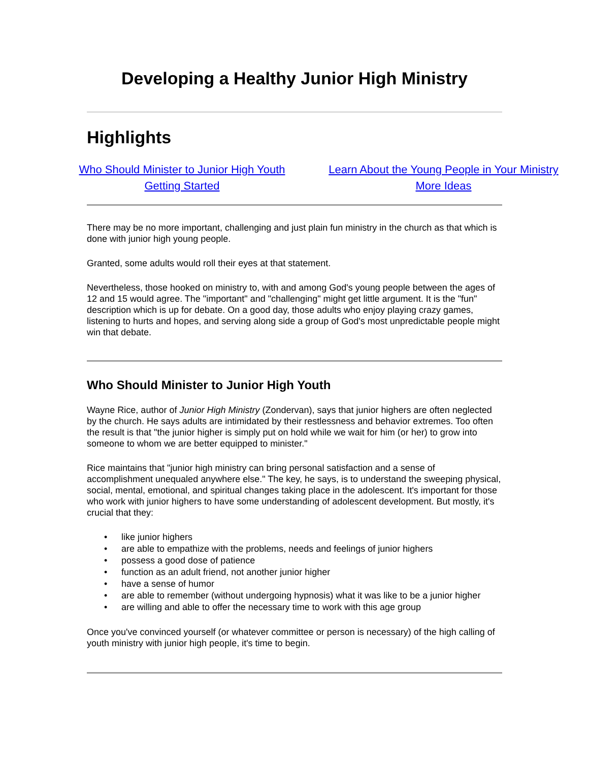Developing a Healthy Junior High Ministry
Highlights
Who Should Minister to Junior High Youth
Getting Started
Learn About the Young People in Your Ministry
More Ideas
There may be no more important, challenging and just plain fun ministry in the church as that which is done with junior high young people.
Granted, some adults would roll their eyes at that statement.
Nevertheless, those hooked on ministry to, with and among God's young people between the ages of 12 and 15 would agree. The "important" and "challenging" might get little argument. It is the "fun" description which is up for debate. On a good day, those adults who enjoy playing crazy games, listening to hurts and hopes, and serving along side a group of God's most unpredictable people might win that debate.
Who Should Minister to Junior High Youth
Wayne Rice, author of Junior High Ministry (Zondervan), says that junior highers are often neglected by the church. He says adults are intimidated by their restlessness and behavior extremes. Too often the result is that "the junior higher is simply put on hold while we wait for him (or her) to grow into someone to whom we are better equipped to minister."
Rice maintains that "junior high ministry can bring personal satisfaction and a sense of accomplishment unequaled anywhere else." The key, he says, is to understand the sweeping physical, social, mental, emotional, and spiritual changes taking place in the adolescent. It's important for those who work with junior highers to have some understanding of adolescent development. But mostly, it's crucial that they:
• like junior highers
• are able to empathize with the problems, needs and feelings of junior highers
• possess a good dose of patience
• function as an adult friend, not another junior higher
• have a sense of humor
• are able to remember (without undergoing hypnosis) what it was like to be a junior higher
• are willing and able to offer the necessary time to work with this age group
Once you've convinced yourself (or whatever committee or person is necessary) of the high calling of youth ministry with junior high people, it's time to begin.